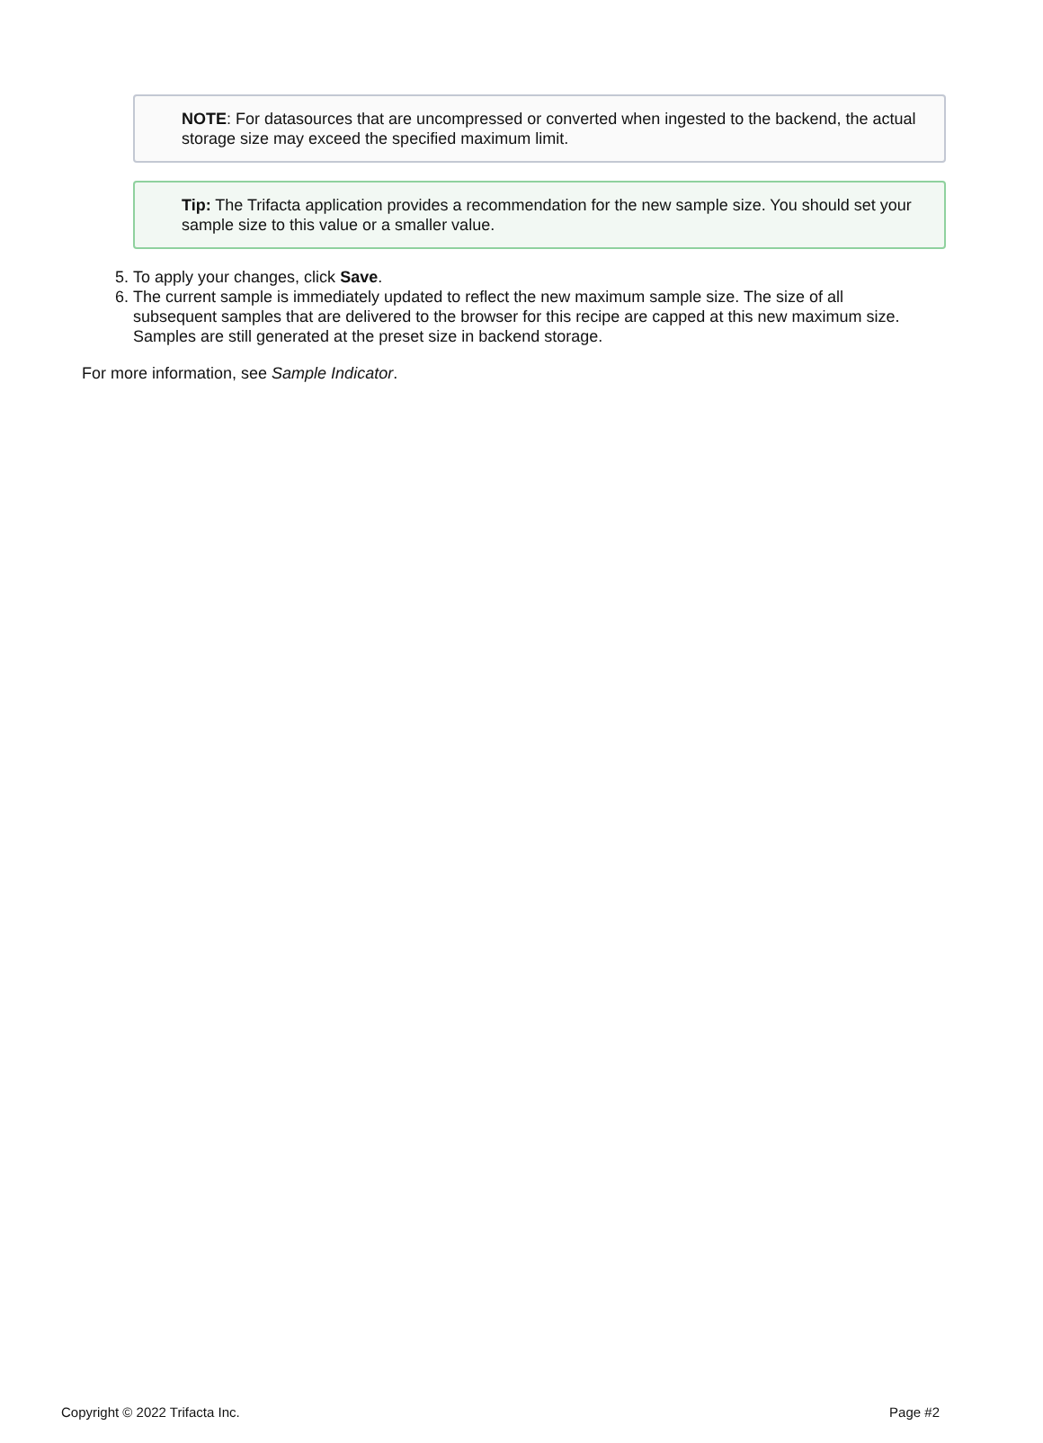NOTE: For datasources that are uncompressed or converted when ingested to the backend, the actual storage size may exceed the specified maximum limit.
Tip: The Trifacta application provides a recommendation for the new sample size. You should set your sample size to this value or a smaller value.
5. To apply your changes, click Save.
6. The current sample is immediately updated to reflect the new maximum sample size. The size of all subsequent samples that are delivered to the browser for this recipe are capped at this new maximum size. Samples are still generated at the preset size in backend storage.
For more information, see Sample Indicator.
Copyright © 2022 Trifacta Inc. Page #2